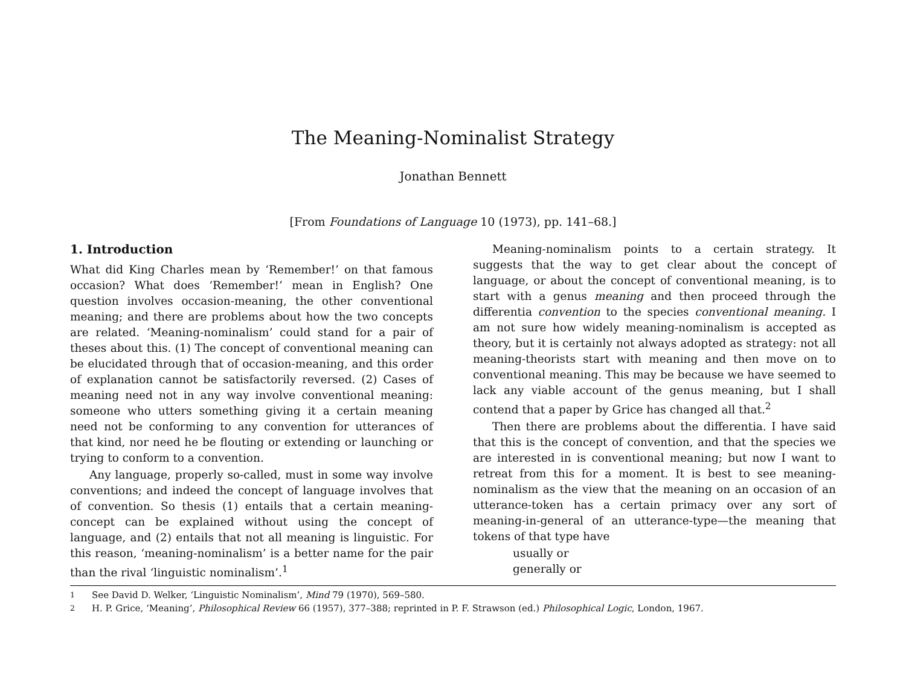The Meaning-Nominalist Strategy
Jonathan Bennett
[From Foundations of Language 10 (1973), pp. 141–68.]
1. Introduction
What did King Charles mean by ‘Remember!’ on that famous occasion? What does ‘Remember!’ mean in English? One question involves occasion-meaning, the other conventional meaning; and there are problems about how the two concepts are related. ‘Meaning-nominalism’ could stand for a pair of theses about this. (1) The concept of conventional meaning can be elucidated through that of occasion-meaning, and this order of explanation cannot be satisfactorily reversed. (2) Cases of meaning need not in any way involve conventional meaning: someone who utters something giving it a certain meaning need not be conforming to any convention for utterances of that kind, nor need he be flouting or extending or launching or trying to conform to a convention.
Any language, properly so-called, must in some way involve conventions; and indeed the concept of language involves that of convention. So thesis (1) entails that a certain meaning-concept can be explained without using the concept of language, and (2) entails that not all meaning is linguistic. For this reason, ‘meaning-nominalism’ is a better name for the pair than the rival ‘linguistic nominalism’.<sup>1</sup>
Meaning-nominalism points to a certain strategy. It suggests that the way to get clear about the concept of language, or about the concept of conventional meaning, is to start with a genus meaning and then proceed through the differentia convention to the species conventional meaning. I am not sure how widely meaning-nominalism is accepted as theory, but it is certainly not always adopted as strategy: not all meaning-theorists start with meaning and then move on to conventional meaning. This may be because we have seemed to lack any viable account of the genus meaning, but I shall contend that a paper by Grice has changed all that.<sup>2</sup>
Then there are problems about the differentia. I have said that this is the concept of convention, and that the species we are interested in is conventional meaning; but now I want to retreat from this for a moment. It is best to see meaning-nominalism as the view that the meaning on an occasion of an utterance-token has a certain primacy over any sort of meaning-in-general of an utterance-type—the meaning that tokens of that type have
usually or
generally or
<sup>1</sup> See David D. Welker, ‘Linguistic Nominalism’, Mind 79 (1970), 569–580.
<sup>2</sup> H. P. Grice, ‘Meaning’, Philosophical Review 66 (1957), 377–388; reprinted in P. F. Strawson (ed.) Philosophical Logic, London, 1967.